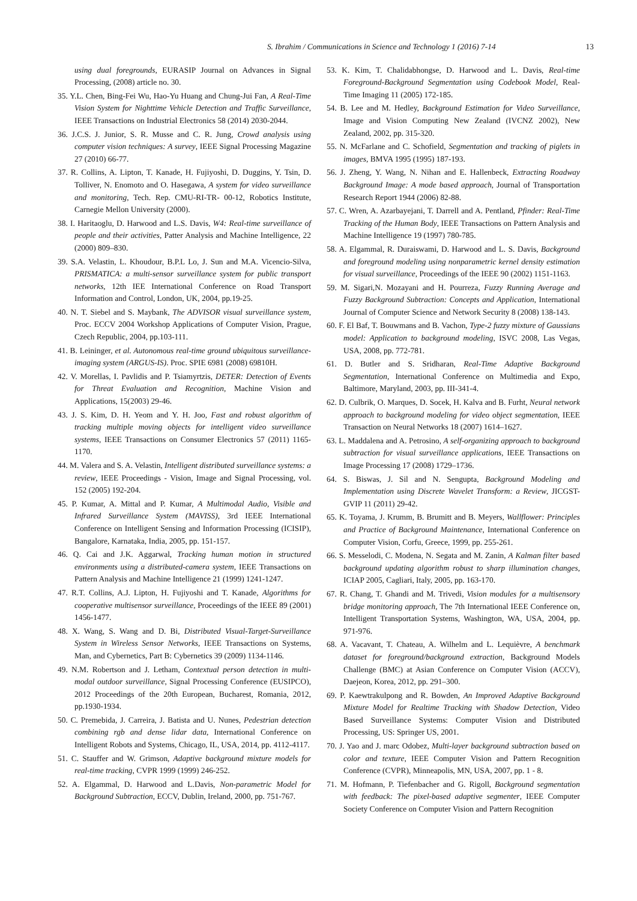S. Ibrahim / Communications in Science and Technology 1 (2016) 7-14 13
using dual foregrounds, EURASIP Journal on Advances in Signal Processing, (2008) article no. 30.
35. Y.L. Chen, Bing-Fei Wu, Hao-Yu Huang and Chung-Jui Fan, A Real-Time Vision System for Nighttime Vehicle Detection and Traffic Surveillance, IEEE Transactions on Industrial Electronics 58 (2014) 2030-2044.
36. J.C.S. J. Junior, S. R. Musse and C. R. Jung, Crowd analysis using computer vision techniques: A survey, IEEE Signal Processing Magazine 27 (2010) 66-77.
37. R. Collins, A. Lipton, T. Kanade, H. Fujiyoshi, D. Duggins, Y. Tsin, D. Tolliver, N. Enomoto and O. Hasegawa, A system for video surveillance and monitoring, Tech. Rep. CMU-RI-TR- 00-12, Robotics Institute, Carnegie Mellon University (2000).
38. I. Haritaoglu, D. Harwood and L.S. Davis, W4: Real-time surveillance of people and their activities, Patter Analysis and Machine Intelligence, 22 (2000) 809–830.
39. S.A. Velastin, L. Khoudour, B.P.L Lo, J. Sun and M.A. Vicencio-Silva, PRISMATICA: a multi-sensor surveillance system for public transport networks, 12th IEE International Conference on Road Transport Information and Control, London, UK, 2004, pp.19-25.
40. N. T. Siebel and S. Maybank, The ADVISOR visual surveillance system, Proc. ECCV 2004 Workshop Applications of Computer Vision, Prague, Czech Republic, 2004, pp.103-111.
41. B. Leininger, et al. Autonomous real-time ground ubiquitous surveillance-imaging system (ARGUS-IS). Proc. SPIE 6981 (2008) 69810H.
42. V. Morellas, I. Pavlidis and P. Tsiamyrtzis, DETER: Detection of Events for Threat Evaluation and Recognition, Machine Vision and Applications, 15(2003) 29-46.
43. J. S. Kim, D. H. Yeom and Y. H. Joo, Fast and robust algorithm of tracking multiple moving objects for intelligent video surveillance systems, IEEE Transactions on Consumer Electronics 57 (2011) 1165-1170.
44. M. Valera and S. A. Velastin, Intelligent distributed surveillance systems: a review, IEEE Proceedings - Vision, Image and Signal Processing, vol. 152 (2005) 192-204.
45. P. Kumar, A. Mittal and P. Kumar, A Multimodal Audio, Visible and Infrared Surveillance System (MAVISS), 3rd IEEE International Conference on Intelligent Sensing and Information Processing (ICISIP), Bangalore, Karnataka, India, 2005, pp. 151-157.
46. Q. Cai and J.K. Aggarwal, Tracking human motion in structured environments using a distributed-camera system, IEEE Transactions on Pattern Analysis and Machine Intelligence 21 (1999) 1241-1247.
47. R.T. Collins, A.J. Lipton, H. Fujiyoshi and T. Kanade, Algorithms for cooperative multisensor surveillance, Proceedings of the IEEE 89 (2001) 1456-1477.
48. X. Wang, S. Wang and D. Bi, Distributed Visual-Target-Surveillance System in Wireless Sensor Networks, IEEE Transactions on Systems, Man, and Cybernetics, Part B: Cybernetics 39 (2009) 1134-1146.
49. N.M. Robertson and J. Letham, Contextual person detection in multi-modal outdoor surveillance, Signal Processing Conference (EUSIPCO), 2012 Proceedings of the 20th European, Bucharest, Romania, 2012, pp.1930-1934.
50. C. Premebida, J. Carreira, J. Batista and U. Nunes, Pedestrian detection combining rgb and dense lidar data, International Conference on Intelligent Robots and Systems, Chicago, IL, USA, 2014, pp. 4112-4117.
51. C. Stauffer and W. Grimson, Adaptive background mixture models for real-time tracking, CVPR 1999 (1999) 246-252.
52. A. Elgammal, D. Harwood and L.Davis, Non-parametric Model for Background Subtraction, ECCV, Dublin, Ireland, 2000, pp. 751-767.
53. K. Kim, T. Chalidabhongse, D. Harwood and L. Davis, Real-time Foreground-Background Segmentation using Codebook Model, Real-Time Imaging 11 (2005) 172-185.
54. B. Lee and M. Hedley, Background Estimation for Video Surveillance, Image and Vision Computing New Zealand (IVCNZ 2002), New Zealand, 2002, pp. 315-320.
55. N. McFarlane and C. Schofield, Segmentation and tracking of piglets in images, BMVA 1995 (1995) 187-193.
56. J. Zheng, Y. Wang, N. Nihan and E. Hallenbeck, Extracting Roadway Background Image: A mode based approach, Journal of Transportation Research Report 1944 (2006) 82-88.
57. C. Wren, A. Azarbayejani, T. Darrell and A. Pentland, Pfinder: Real-Time Tracking of the Human Body, IEEE Transactions on Pattern Analysis and Machine Intelligence 19 (1997) 780-785.
58. A. Elgammal, R. Duraiswami, D. Harwood and L. S. Davis, Background and foreground modeling using nonparametric kernel density estimation for visual surveillance, Proceedings of the IEEE 90 (2002) 1151-1163.
59. M. Sigari,N. Mozayani and H. Pourreza, Fuzzy Running Average and Fuzzy Background Subtraction: Concepts and Application, International Journal of Computer Science and Network Security 8 (2008) 138-143.
60. F. El Baf, T. Bouwmans and B. Vachon, Type-2 fuzzy mixture of Gaussians model: Application to background modeling, ISVC 2008, Las Vegas, USA, 2008, pp. 772-781.
61. D. Butler and S. Sridharan, Real-Time Adaptive Background Segmentation, International Conference on Multimedia and Expo, Baltimore, Maryland, 2003, pp. III-341-4.
62. D. Culbrik, O. Marques, D. Socek, H. Kalva and B. Furht, Neural network approach to background modeling for video object segmentation, IEEE Transaction on Neural Networks 18 (2007) 1614–1627.
63. L. Maddalena and A. Petrosino, A self-organizing approach to background subtraction for visual surveillance applications, IEEE Transactions on Image Processing 17 (2008) 1729–1736.
64. S. Biswas, J. Sil and N. Sengupta, Background Modeling and Implementation using Discrete Wavelet Transform: a Review, JICGST-GVIP 11 (2011) 29-42.
65. K. Toyama, J. Krumm, B. Brumitt and B. Meyers, Wallflower: Principles and Practice of Background Maintenance, International Conference on Computer Vision, Corfu, Greece, 1999, pp. 255-261.
66. S. Messelodi, C. Modena, N. Segata and M. Zanin, A Kalman filter based background updating algorithm robust to sharp illumination changes, ICIAP 2005, Cagliari, Italy, 2005, pp. 163-170.
67. R. Chang, T. Ghandi and M. Trivedi, Vision modules for a multisensory bridge monitoring approach, The 7th International IEEE Conference on, Intelligent Transportation Systems, Washington, WA, USA, 2004, pp. 971-976.
68. A. Vacavant, T. Chateau, A. Wilhelm and L. Lequièvre, A benchmark dataset for foreground/background extraction, Background Models Challenge (BMC) at Asian Conference on Computer Vision (ACCV), Daejeon, Korea, 2012, pp. 291–300.
69. P. Kaewtrakulpong and R. Bowden, An Improved Adaptive Background Mixture Model for Realtime Tracking with Shadow Detection, Video Based Surveillance Systems: Computer Vision and Distributed Processing, US: Springer US, 2001.
70. J. Yao and J. marc Odobez, Multi-layer background subtraction based on color and texture, IEEE Computer Vision and Pattern Recognition Conference (CVPR), Minneapolis, MN, USA, 2007, pp. 1 - 8.
71. M. Hofmann, P. Tiefenbacher and G. Rigoll, Background segmentation with feedback: The pixel-based adaptive segmenter, IEEE Computer Society Conference on Computer Vision and Pattern Recognition